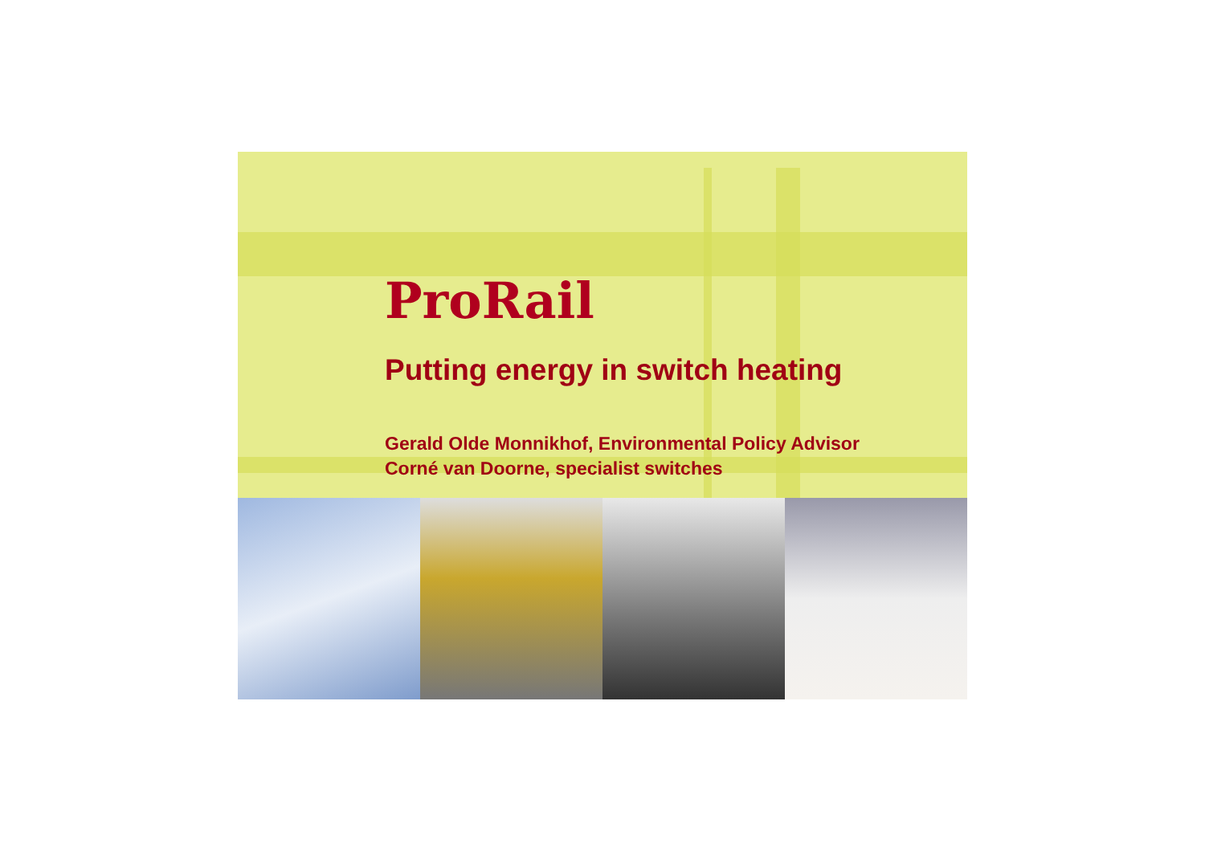ProRail
Putting energy in switch heating
Gerald Olde Monnikhof, Environmental Policy Advisor
Corné van Doorne, specialist switches